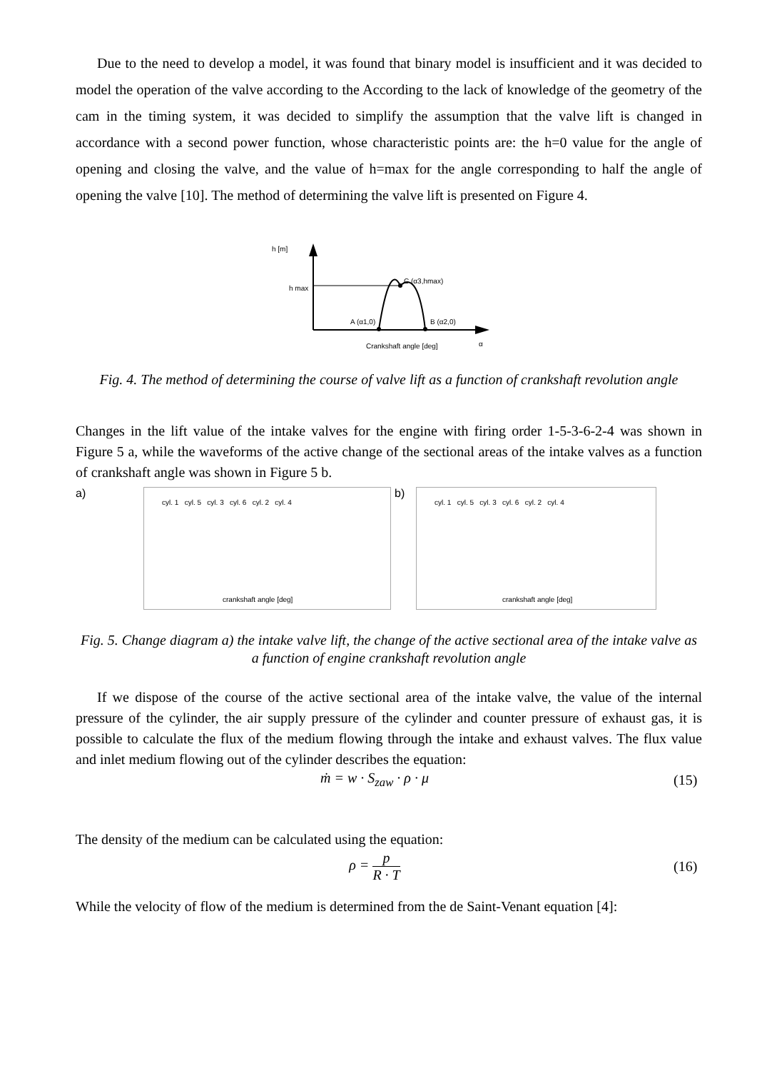Due to the need to develop a model, it was found that binary model is insufficient and it was decided to model the operation of the valve according to the According to the lack of knowledge of the geometry of the cam in the timing system, it was decided to simplify the assumption that the valve lift is changed in accordance with a second power function, whose characteristic points are: the h=0 value for the angle of opening and closing the valve, and the value of h=max for the angle corresponding to half the angle of opening the valve [10]. The method of determining the valve lift is presented on Figure 4.
h [m]
h max
C (α3,hmax)
A (α1,0)
B (α2,0)
Crankshaft angle [deg]
α
Fig. 4. The method of determining the course of valve lift as a function of crankshaft revolution angle
Changes in the lift value of the intake valves for the engine with firing order 1-5-3-6-2-4 was shown in Figure 5 a, while the waveforms of the active change of the sectional areas of the intake valves as a function of crankshaft angle was shown in Figure 5 b.
a)
cyl. 1 cyl. 5 cyl. 3 cyl. 6 cyl. 2 cyl. 4
crankshaft angle [deg]
b)
cyl. 1 cyl. 5 cyl. 3 cyl. 6 cyl. 2 cyl. 4
crankshaft angle [deg]
Fig. 5. Change diagram a) the intake valve lift, the change of the active sectional area of the intake valve as a function of engine crankshaft revolution angle
If we dispose of the course of the active sectional area of the intake valve, the value of the internal pressure of the cylinder, the air supply pressure of the cylinder and counter pressure of exhaust gas, it is possible to calculate the flux of the medium flowing through the intake and exhaust valves. The flux value and inlet medium flowing out of the cylinder describes the equation:
ṁ = w · S<sub>zaw</sub> · ρ · μ (15)
The density of the medium can be calculated using the equation:
ρ = p R · T (16)
While the velocity of flow of the medium is determined from the de Saint-Venant equation [4]: